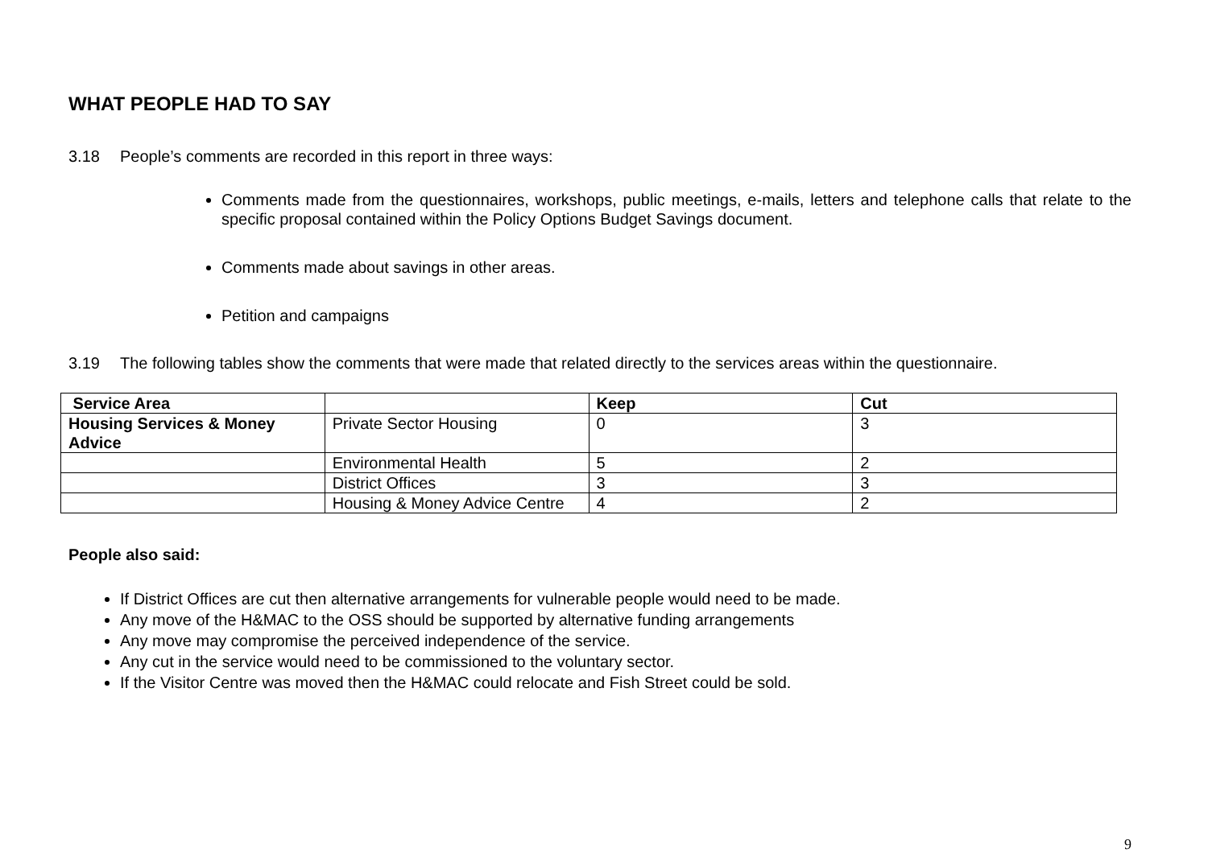WHAT PEOPLE HAD TO SAY
3.18 People’s comments are recorded in this report in three ways:
Comments made from the questionnaires, workshops, public meetings, e-mails, letters and telephone calls that relate to the specific proposal contained within the Policy Options Budget Savings document.
Comments made about savings in other areas.
Petition and campaigns
3.19 The following tables show the comments that were made that related directly to the services areas within the questionnaire.
| Service Area | | Keep | Cut |
| --- | --- | --- | --- |
| Housing Services & Money Advice | Private Sector Housing | 0 | 3 |
| | Environmental Health | 5 | 2 |
| | District Offices | 3 | 3 |
| | Housing & Money Advice Centre | 4 | 2 |
People also said:
If District Offices are cut then alternative arrangements for vulnerable people would need to be made.
Any move of the H&MAC to the OSS should be supported by alternative funding arrangements
Any move may compromise the perceived independence of the service.
Any cut in the service would need to be commissioned to the voluntary sector.
If the Visitor Centre was moved then the H&MAC could relocate and Fish Street could be sold.
9